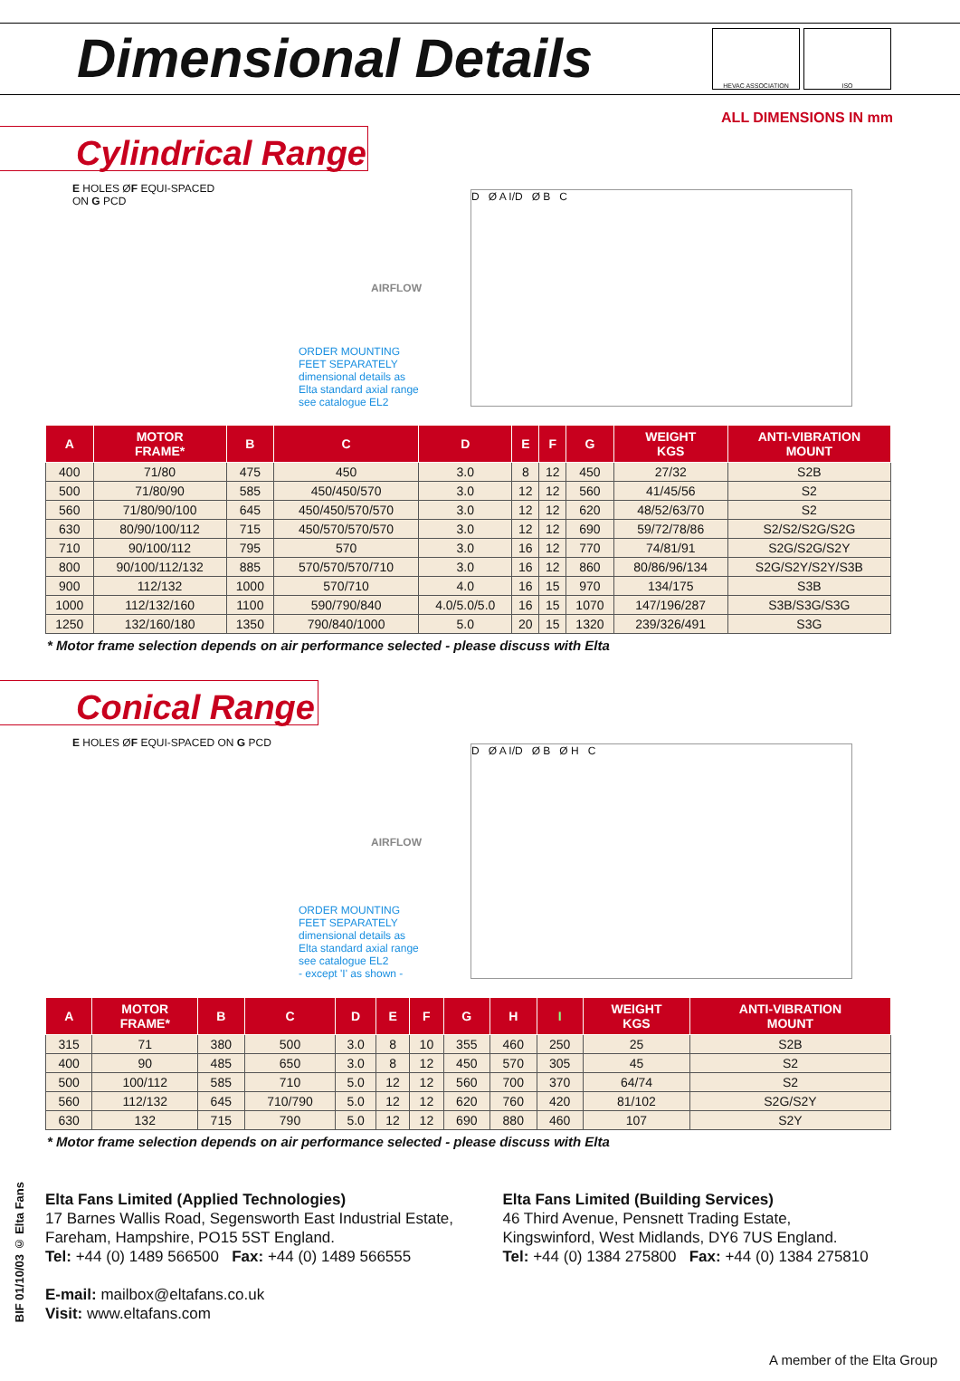Dimensional Details
HEVAC ASSOCIATION ISO
ALL DIMENSIONS IN mm
Cylindrical Range
E HOLES ØF EQUI-SPACED
ON G PCD
AIRFLOW
ORDER MOUNTING
FEET SEPARATELY
dimensional details as
Elta standard axial range
see catalogue EL2
D Ø A I/D Ø B C
| A | MOTOR FRAME* | B | C | D | E | F | G | WEIGHT KGS | ANTI-VIBRATION MOUNT |
| --- | --- | --- | --- | --- | --- | --- | --- | --- | --- |
| 400 | 71/80 | 475 | 450 | 3.0 | 8 | 12 | 450 | 27/32 | S2B |
| 500 | 71/80/90 | 585 | 450/450/570 | 3.0 | 12 | 12 | 560 | 41/45/56 | S2 |
| 560 | 71/80/90/100 | 645 | 450/450/570/570 | 3.0 | 12 | 12 | 620 | 48/52/63/70 | S2 |
| 630 | 80/90/100/112 | 715 | 450/570/570/570 | 3.0 | 12 | 12 | 690 | 59/72/78/86 | S2/S2/S2G/S2G |
| 710 | 90/100/112 | 795 | 570 | 3.0 | 16 | 12 | 770 | 74/81/91 | S2G/S2G/S2Y |
| 800 | 90/100/112/132 | 885 | 570/570/570/710 | 3.0 | 16 | 12 | 860 | 80/86/96/134 | S2G/S2Y/S2Y/S3B |
| 900 | 112/132 | 1000 | 570/710 | 4.0 | 16 | 15 | 970 | 134/175 | S3B |
| 1000 | 112/132/160 | 1100 | 590/790/840 | 4.0/5.0/5.0 | 16 | 15 | 1070 | 147/196/287 | S3B/S3G/S3G |
| 1250 | 132/160/180 | 1350 | 790/840/1000 | 5.0 | 20 | 15 | 1320 | 239/326/491 | S3G |
* Motor frame selection depends on air performance selected - please discuss with Elta
Conical Range
E HOLES ØF EQUI-SPACED ON G PCD
AIRFLOW
ORDER MOUNTING
FEET SEPARATELY
dimensional details as
Elta standard axial range
see catalogue EL2
- except 'I' as shown -
D Ø A I/D Ø B Ø H C
| A | MOTOR FRAME* | B | C | D | E | F | G | H | I | WEIGHT KGS | ANTI-VIBRATION MOUNT |
| --- | --- | --- | --- | --- | --- | --- | --- | --- | --- | --- | --- |
| 315 | 71 | 380 | 500 | 3.0 | 8 | 10 | 355 | 460 | 250 | 25 | S2B |
| 400 | 90 | 485 | 650 | 3.0 | 8 | 12 | 450 | 570 | 305 | 45 | S2 |
| 500 | 100/112 | 585 | 710 | 5.0 | 12 | 12 | 560 | 700 | 370 | 64/74 | S2 |
| 560 | 112/132 | 645 | 710/790 | 5.0 | 12 | 12 | 620 | 760 | 420 | 81/102 | S2G/S2Y |
| 630 | 132 | 715 | 790 | 5.0 | 12 | 12 | 690 | 880 | 460 | 107 | S2Y |
* Motor frame selection depends on air performance selected - please discuss with Elta
Elta Fans Limited (Applied Technologies)
17 Barnes Wallis Road, Segensworth East Industrial Estate,
Fareham, Hampshire, PO15 5ST England.
Tel: +44 (0) 1489 566500 Fax: +44 (0) 1489 566555
E-mail: mailbox@eltafans.co.uk
Visit: www.eltafans.com
Elta Fans Limited (Building Services)
46 Third Avenue, Pensnett Trading Estate,
Kingswinford, West Midlands, DY6 7US England.
Tel: +44 (0) 1384 275800 Fax: +44 (0) 1384 275810
BIF 01/10/03 © Elta Fans
A member of the Elta Group